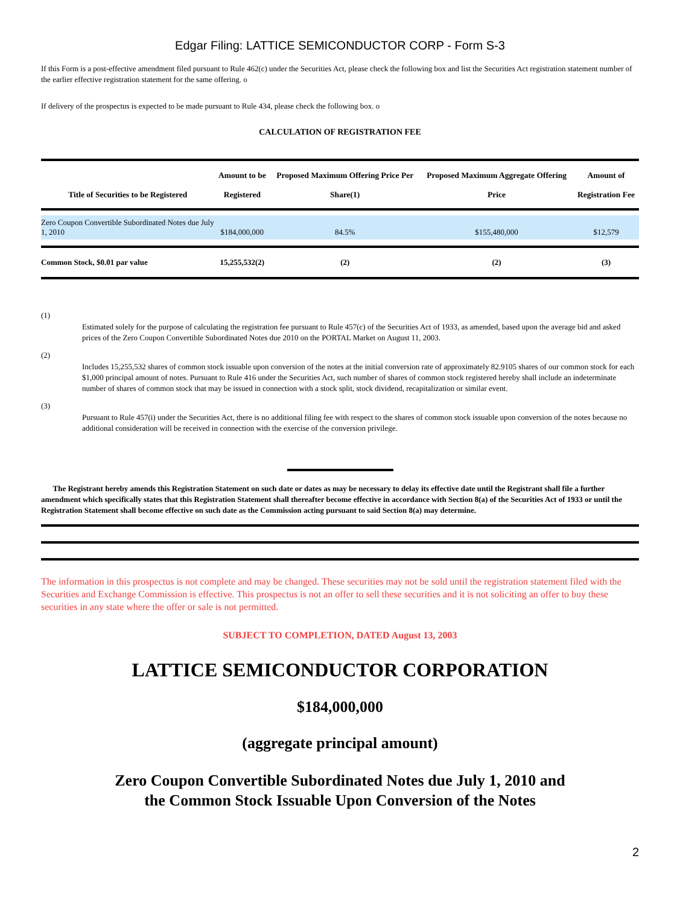Edgar Filing: LATTICE SEMICONDUCTOR CORP - Form S-3
If this Form is a post-effective amendment filed pursuant to Rule 462(c) under the Securities Act, please check the following box and list the Securities Act registration statement number of the earlier effective registration statement for the same offering. o
If delivery of the prospectus is expected to be made pursuant to Rule 434, please check the following box. o
CALCULATION OF REGISTRATION FEE
| Title of Securities to be Registered | Amount to be Registered | Proposed Maximum Offering Price Per Share(1) | Proposed Maximum Aggregate Offering Price | Amount of Registration Fee |
| --- | --- | --- | --- | --- |
| Zero Coupon Convertible Subordinated Notes due July 1, 2010 | $184,000,000 | 84.5% | $155,480,000 | $12,579 |
| Common Stock, $0.01 par value | 15,255,532(2) | (2) | (2) | (3) |
(1)
Estimated solely for the purpose of calculating the registration fee pursuant to Rule 457(c) of the Securities Act of 1933, as amended, based upon the average bid and asked prices of the Zero Coupon Convertible Subordinated Notes due 2010 on the PORTAL Market on August 11, 2003.
(2)
Includes 15,255,532 shares of common stock issuable upon conversion of the notes at the initial conversion rate of approximately 82.9105 shares of our common stock for each $1,000 principal amount of notes. Pursuant to Rule 416 under the Securities Act, such number of shares of common stock registered hereby shall include an indeterminate number of shares of common stock that may be issued in connection with a stock split, stock dividend, recapitalization or similar event.
(3)
Pursuant to Rule 457(i) under the Securities Act, there is no additional filing fee with respect to the shares of common stock issuable upon conversion of the notes because no additional consideration will be received in connection with the exercise of the conversion privilege.
The Registrant hereby amends this Registration Statement on such date or dates as may be necessary to delay its effective date until the Registrant shall file a further amendment which specifically states that this Registration Statement shall thereafter become effective in accordance with Section 8(a) of the Securities Act of 1933 or until the Registration Statement shall become effective on such date as the Commission acting pursuant to said Section 8(a) may determine.
The information in this prospectus is not complete and may be changed. These securities may not be sold until the registration statement filed with the Securities and Exchange Commission is effective. This prospectus is not an offer to sell these securities and it is not soliciting an offer to buy these securities in any state where the offer or sale is not permitted.
SUBJECT TO COMPLETION, DATED August 13, 2003
LATTICE SEMICONDUCTOR CORPORATION
$184,000,000
(aggregate principal amount)
Zero Coupon Convertible Subordinated Notes due July 1, 2010 and
the Common Stock Issuable Upon Conversion of the Notes
2